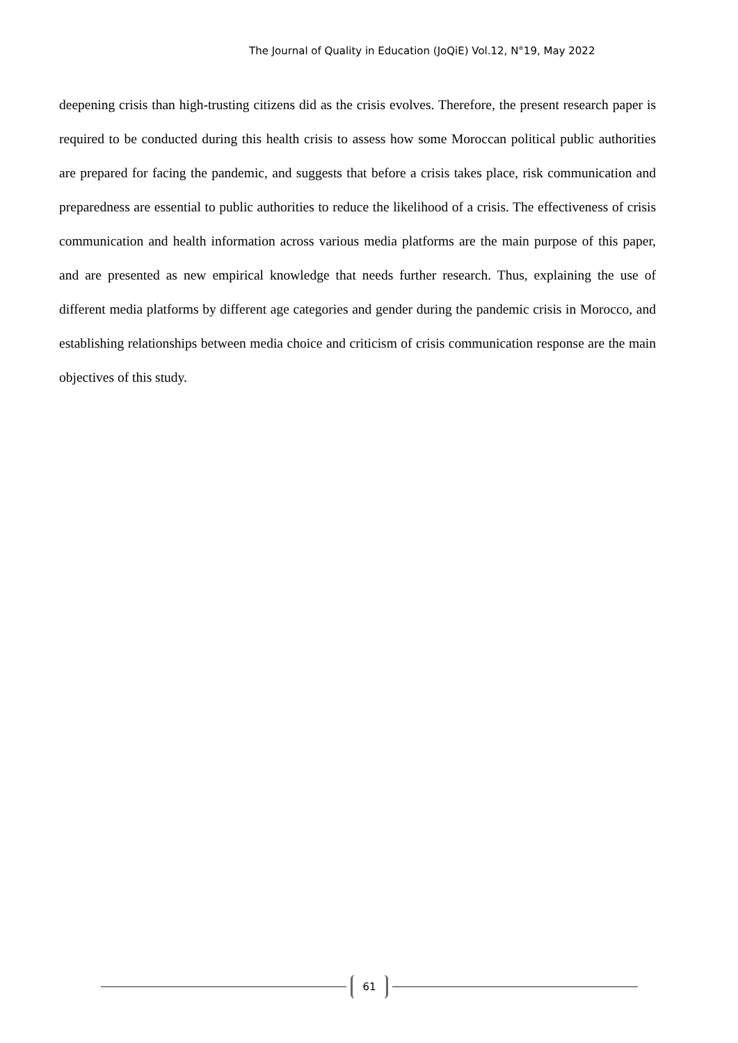The Journal of Quality in Education (JoQiE) Vol.12, N°19, May 2022
deepening crisis than high-trusting citizens did as the crisis evolves. Therefore, the present research paper is required to be conducted during this health crisis to assess how some Moroccan political public authorities are prepared for facing the pandemic, and suggests that before a crisis takes place, risk communication and preparedness are essential to public authorities to reduce the likelihood of a crisis. The effectiveness of crisis communication and health information across various media platforms are the main purpose of this paper, and are presented as new empirical knowledge that needs further research. Thus, explaining the use of different media platforms by different age categories and gender during the pandemic crisis in Morocco, and establishing relationships between media choice and criticism of crisis communication response are the main objectives of this study.
61